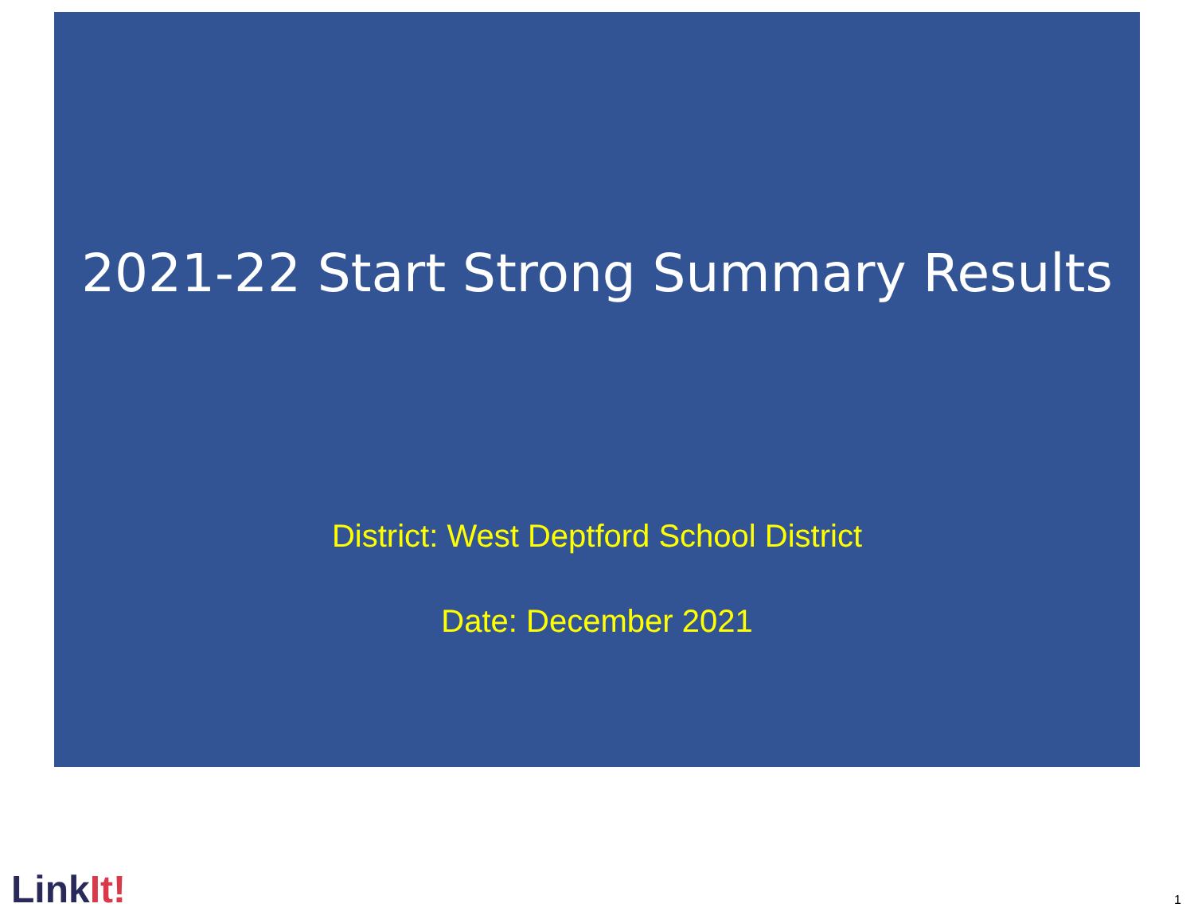2021-22 Start Strong Summary Results
District: West Deptford School District
Date: December 2021
LinkIt! 1